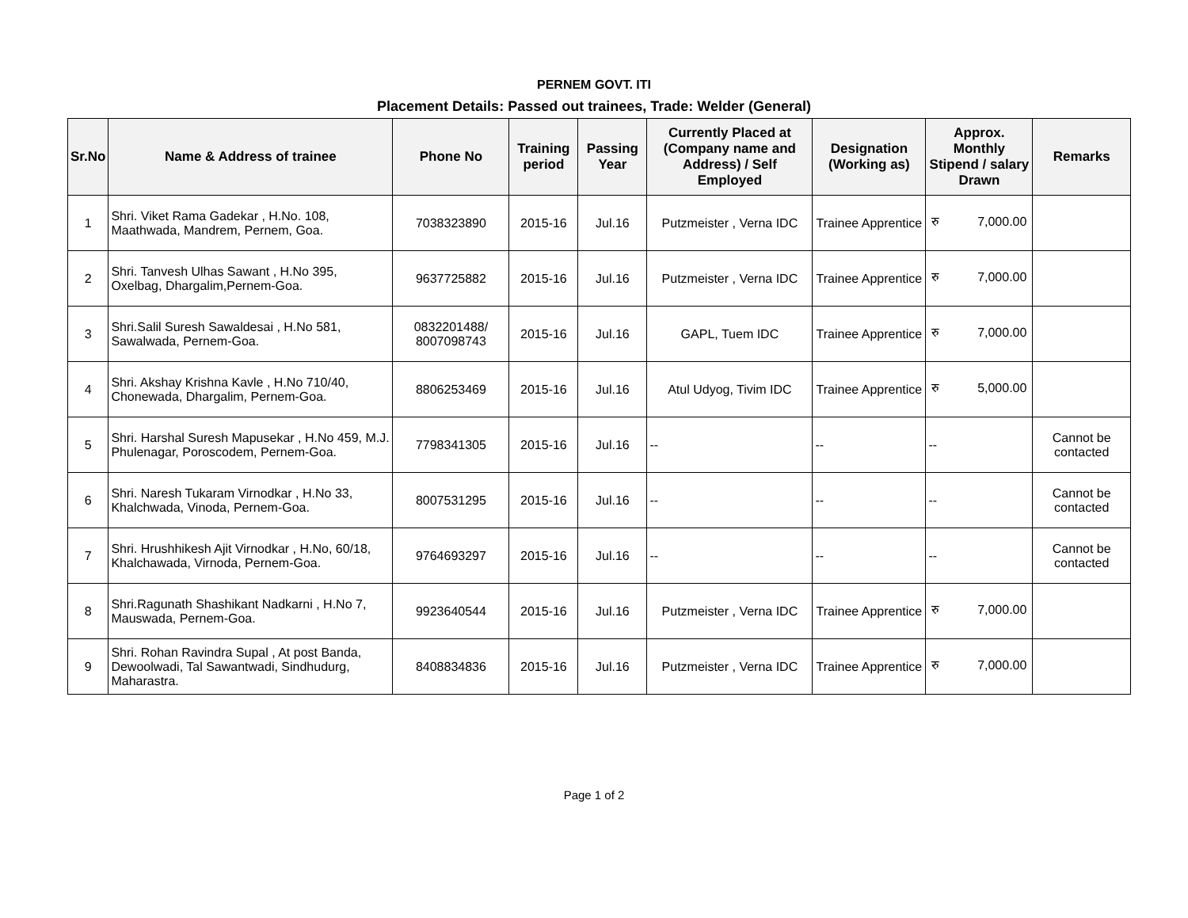PERNEM GOVT. ITI
Placement Details: Passed out trainees, Trade: Welder (General)
| Sr.No | Name & Address of trainee | Phone No | Training period | Passing Year | Currently Placed at (Company name and Address) / Self Employed | Designation (Working as) | Approx. Monthly Stipend / salary Drawn | Remarks |
| --- | --- | --- | --- | --- | --- | --- | --- | --- |
| 1 | Shri. Viket Rama Gadekar , H.No. 108, Maathwada, Mandrem, Pernem, Goa. | 7038323890 | 2015-16 | Jul.16 | Putzmeister , Verna IDC | Trainee Apprentice | रु 7,000.00 | |
| 2 | Shri. Tanvesh Ulhas Sawant , H.No 395, Oxelbag, Dhargalim,Pernem-Goa. | 9637725882 | 2015-16 | Jul.16 | Putzmeister , Verna IDC | Trainee Apprentice | रु 7,000.00 | |
| 3 | Shri.Salil Suresh Sawaldesai , H.No 581, Sawalwada, Pernem-Goa. | 0832201488/ 8007098743 | 2015-16 | Jul.16 | GAPL, Tuem IDC | Trainee Apprentice | रु 7,000.00 | |
| 4 | Shri. Akshay Krishna Kavle , H.No 710/40, Chonewada, Dhargalim, Pernem-Goa. | 8806253469 | 2015-16 | Jul.16 | Atul Udyog, Tivim IDC | Trainee Apprentice | रु 5,000.00 | |
| 5 | Shri. Harshal Suresh Mapusekar , H.No 459, M.J. Phulenagar, Poroscodem, Pernem-Goa. | 7798341305 | 2015-16 | Jul.16 | -- | -- | -- | Cannot be contacted |
| 6 | Shri. Naresh Tukaram Virnodkar , H.No 33, Khalchwada, Vinoda, Pernem-Goa. | 8007531295 | 2015-16 | Jul.16 | -- | -- | -- | Cannot be contacted |
| 7 | Shri. Hrushhikesh Ajit Virnodkar , H.No, 60/18, Khalchawada, Virnoda, Pernem-Goa. | 9764693297 | 2015-16 | Jul.16 | -- | -- | -- | Cannot be contacted |
| 8 | Shri.Ragunath Shashikant Nadkarni , H.No 7, Mauswada, Pernem-Goa. | 9923640544 | 2015-16 | Jul.16 | Putzmeister , Verna IDC | Trainee Apprentice | रु 7,000.00 | |
| 9 | Shri. Rohan Ravindra Supal , At post Banda, Dewoolwadi, Tal Sawantwadi, Sindhudurg, Maharastra. | 8408834836 | 2015-16 | Jul.16 | Putzmeister , Verna IDC | Trainee Apprentice | रु 7,000.00 | |
Page 1 of 2